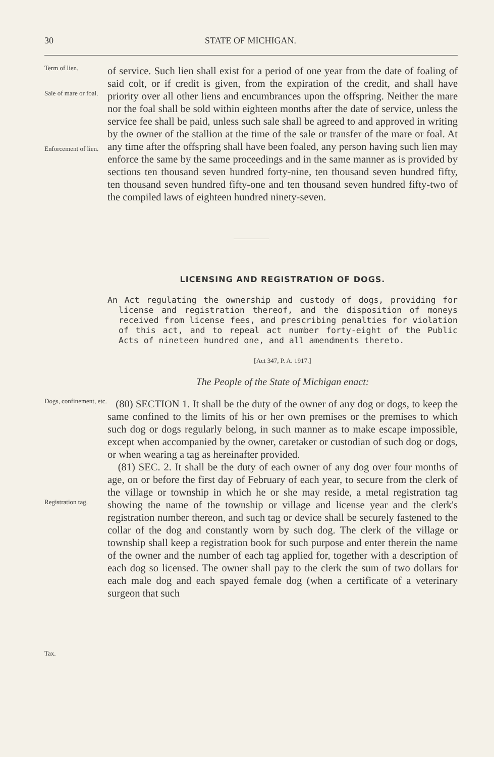30 STATE OF MICHIGAN.
Term of lien.
Sale of mare or foal.
Enforcement of lien.
of service. Such lien shall exist for a period of one year from the date of foaling of said colt, or if credit is given, from the expiration of the credit, and shall have priority over all other liens and encumbrances upon the offspring. Neither the mare nor the foal shall be sold within eighteen months after the date of service, unless the service fee shall be paid, unless such sale shall be agreed to and approved in writing by the owner of the stallion at the time of the sale or transfer of the mare or foal. At any time after the offspring shall have been foaled, any person having such lien may enforce the same by the same proceedings and in the same manner as is provided by sections ten thousand seven hundred forty-nine, ten thousand seven hundred fifty, ten thousand seven hundred fifty-one and ten thousand seven hundred fifty-two of the compiled laws of eighteen hundred ninety-seven.
LICENSING AND REGISTRATION OF DOGS.
An Act regulating the ownership and custody of dogs, providing for license and registration thereof, and the disposition of moneys received from license fees, and prescribing penalties for violation of this act, and to repeal act number forty-eight of the Public Acts of nineteen hundred one, and all amendments thereto.
[Act 347, P. A. 1917.]
The People of the State of Michigan enact:
Dogs, confinement, etc.
Registration tag.
Tax.
(80) SECTION 1. It shall be the duty of the owner of any dog or dogs, to keep the same confined to the limits of his or her own premises or the premises to which such dog or dogs regularly belong, in such manner as to make escape impossible, except when accompanied by the owner, caretaker or custodian of such dog or dogs, or when wearing a tag as hereinafter provided.
(81) SEC. 2. It shall be the duty of each owner of any dog over four months of age, on or before the first day of February of each year, to secure from the clerk of the village or township in which he or she may reside, a metal registration tag showing the name of the township or village and license year and the clerk's registration number thereon, and such tag or device shall be securely fastened to the collar of the dog and constantly worn by such dog. The clerk of the village or township shall keep a registration book for such purpose and enter therein the name of the owner and the number of each tag applied for, together with a description of each dog so licensed. The owner shall pay to the clerk the sum of two dollars for each male dog and each spayed female dog (when a certificate of a veterinary surgeon that such